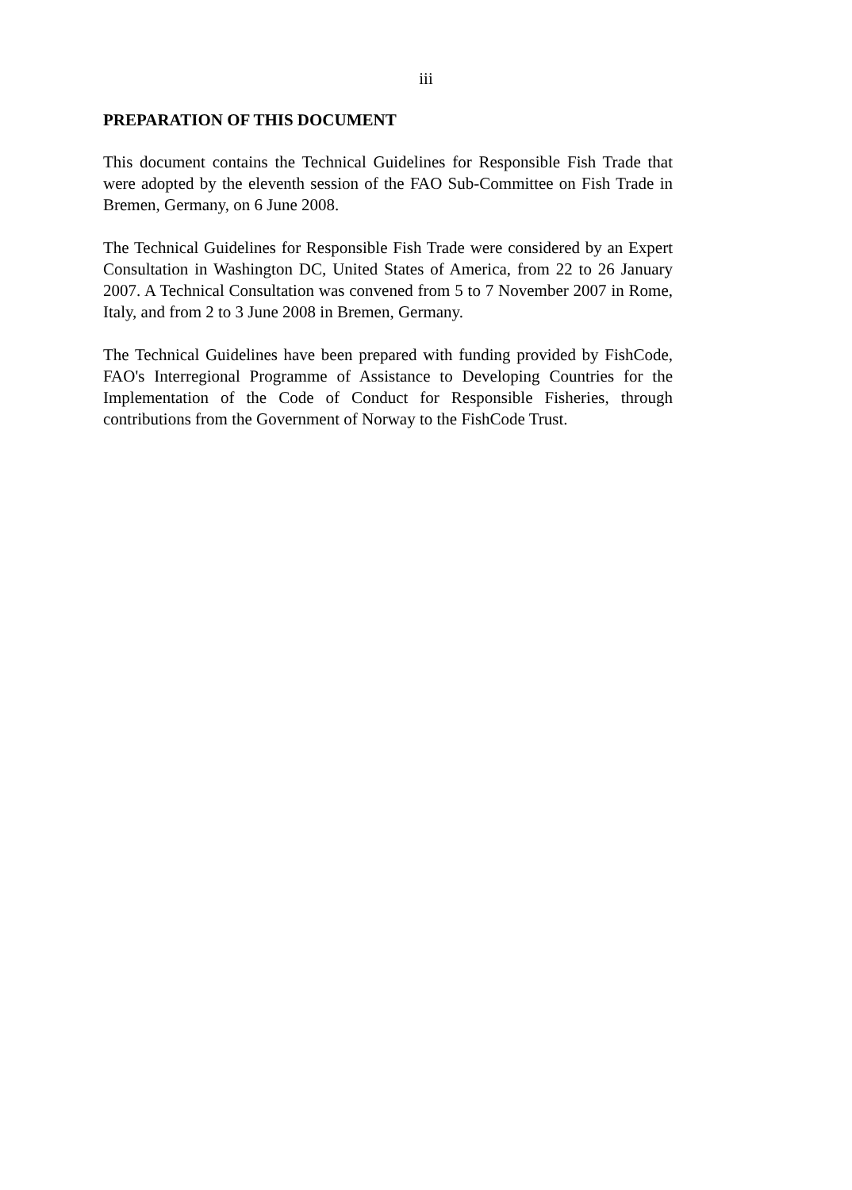iii
PREPARATION OF THIS DOCUMENT
This document contains the Technical Guidelines for Responsible Fish Trade that were adopted by the eleventh session of the FAO Sub-Committee on Fish Trade in Bremen, Germany, on 6 June 2008.
The Technical Guidelines for Responsible Fish Trade were considered by an Expert Consultation in Washington DC, United States of America, from 22 to 26 January 2007. A Technical Consultation was convened from 5 to 7 November 2007 in Rome, Italy, and from 2 to 3 June 2008 in Bremen, Germany.
The Technical Guidelines have been prepared with funding provided by FishCode, FAO's Interregional Programme of Assistance to Developing Countries for the Implementation of the Code of Conduct for Responsible Fisheries, through contributions from the Government of Norway to the FishCode Trust.